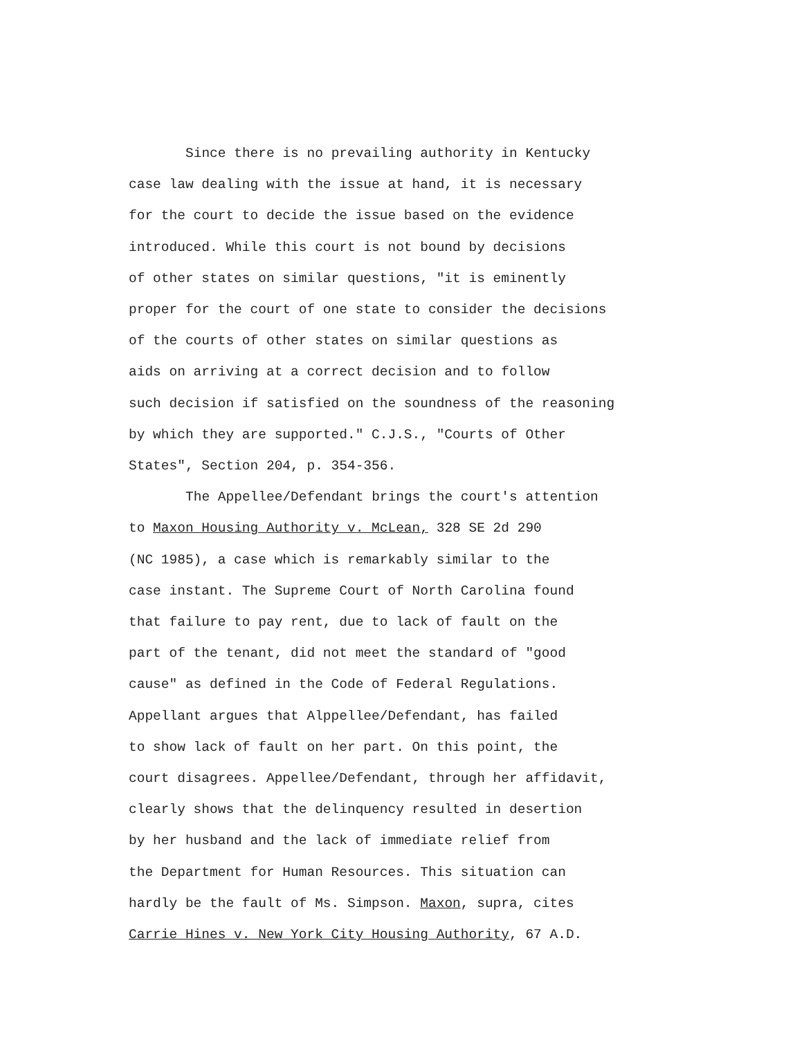Since there is no prevailing authority in Kentucky
case law dealing with the issue at hand, it is necessary
for the court to decide the issue based on the evidence
introduced. While this court is not bound by decisions
of other states on similar questions, "it is eminently
proper for the court of one state to consider the decisions
of the courts of other states on similar questions as
aids on arriving at a correct decision and to follow
such decision if satisfied on the soundness of the reasoning
by which they are supported." C.J.S., "Courts of Other
States", Section 204, p. 354-356.
The Appellee/Defendant brings the court's attention
to Maxon Housing Authority v. McLean, 328 SE 2d 290
(NC 1985), a case which is remarkably similar to the
case instant. The Supreme Court of North Carolina found
that failure to pay rent, due to lack of fault on the
part of the tenant, did not meet the standard of "good
cause" as defined in the Code of Federal Regulations.
Appellant argues that Alppellee/Defendant, has failed
to show lack of fault on her part. On this point, the
court disagrees. Appellee/Defendant, through her affidavit,
clearly shows that the delinquency resulted in desertion
by her husband and the lack of immediate relief from
the Department for Human Resources. This situation can
hardly be the fault of Ms. Simpson. Maxon, supra, cites
Carrie Hines v. New York City Housing Authority, 67 A.D.